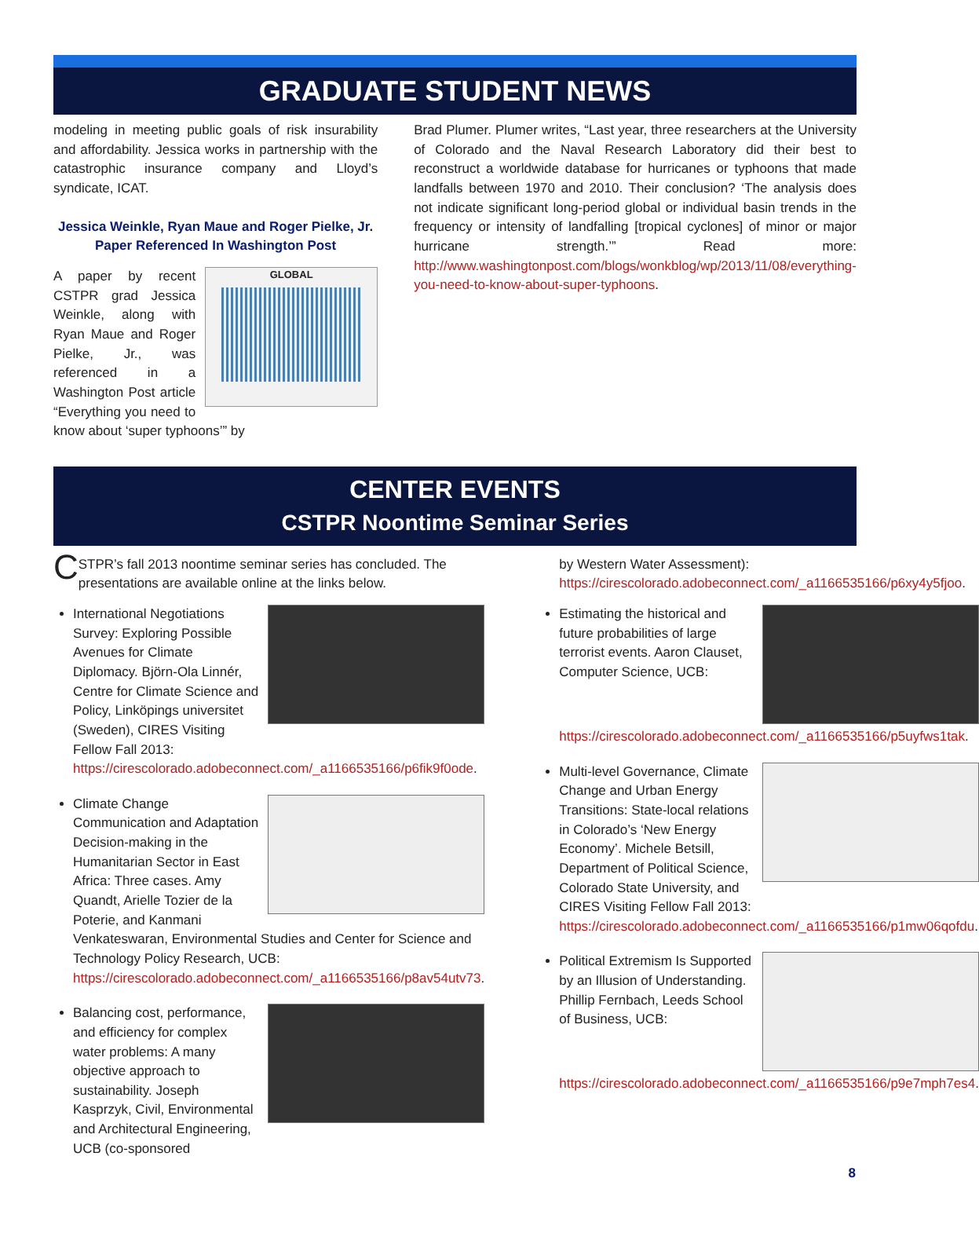GRADUATE STUDENT NEWS
modeling in meeting public goals of risk insurability and affordability. Jessica works in partnership with the catastrophic insurance company and Lloyd’s syndicate, ICAT.
Jessica Weinkle, Ryan Maue and Roger Pielke, Jr. Paper Referenced In Washington Post
GLOBAL
A paper by recent CSTPR grad Jessica Weinkle, along with Ryan Maue and Roger Pielke, Jr., was referenced in a Washington Post article “Everything you need to know about ‘super typhoons’” by
Brad Plumer. Plumer writes, “Last year, three researchers at the University of Colorado and the Naval Research Laboratory did their best to reconstruct a worldwide database for hurricanes or typhoons that made landfalls between 1970 and 2010. Their conclusion? ‘The analysis does not indicate significant long-period global or individual basin trends in the frequency or intensity of landfalling [tropical cyclones] of minor or major hurricane strength.’” Read more: http://www.washingtonpost.com/blogs/wonkblog/wp/2013/11/08/everything-you-need-to-know-about-super-typhoons.
CENTER EVENTS
CSTPR Noontime Seminar Series
CSTPR’s fall 2013 noontime seminar series has concluded. The presentations are available online at the links below.
International Negotiations Survey: Exploring Possible Avenues for Climate Diplomacy. Björn-Ola Linnér, Centre for Climate Science and Policy, Linköpings universitet (Sweden), CIRES Visiting Fellow Fall 2013: https://cirescolorado.adobeconnect.com/_a1166535166/p6fik9f0ode.
Climate Change Communication and Adaptation Decision-making in the Humanitarian Sector in East Africa: Three cases. Amy Quandt, Arielle Tozier de la Poterie, and Kanmani Venkateswaran, Environmental Studies and Center for Science and Technology Policy Research, UCB: https://cirescolorado.adobeconnect.com/_a1166535166/p8av54utv73.
Balancing cost, performance, and efficiency for complex water problems: A many objective approach to sustainability. Joseph Kasprzyk, Civil, Environmental and Architectural Engineering, UCB (co-sponsored
by Western Water Assessment): https://cirescolorado.adobeconnect.com/_a1166535166/p6xy4y5fjoo.
Estimating the historical and future probabilities of large terrorist events. Aaron Clauset, Computer Science, UCB: https://cirescolorado.adobeconnect.com/_a1166535166/p5uyfws1tak.
Multi-level Governance, Climate Change and Urban Energy Transitions: State-local relations in Colorado’s ‘New Energy Economy’. Michele Betsill, Department of Political Science, Colorado State University, and CIRES Visiting Fellow Fall 2013: https://cirescolorado.adobeconnect.com/_a1166535166/p1mw06qofdu.
Political Extremism Is Supported by an Illusion of Understanding. Phillip Fernbach, Leeds School of Business, UCB: https://cirescolorado.adobeconnect.com/_a1166535166/p9e7mph7es4.
8